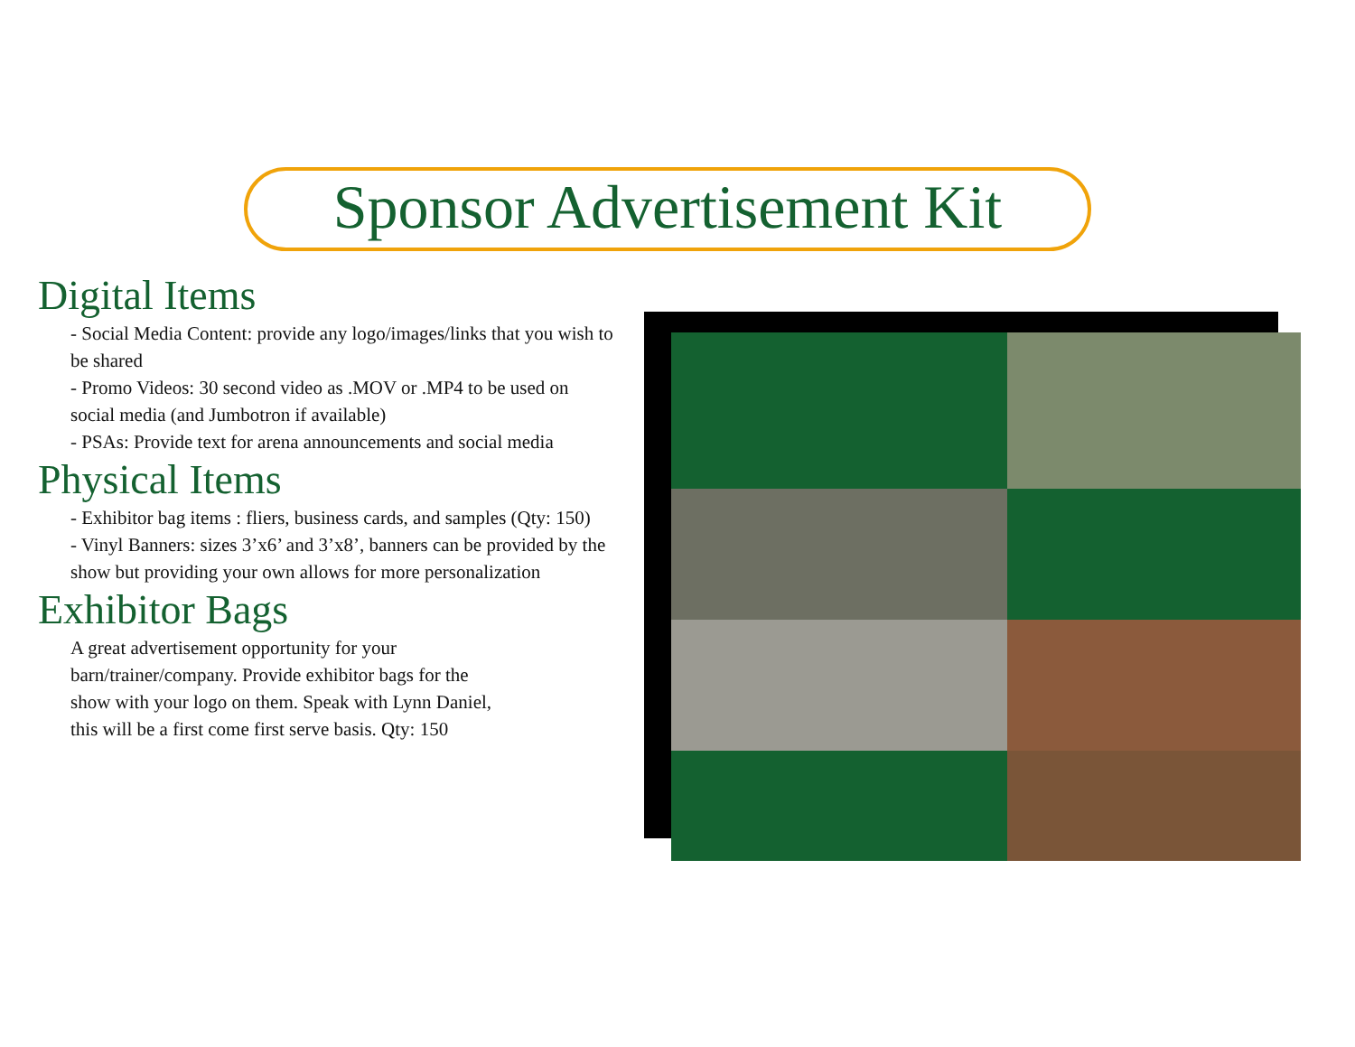Sponsor Advertisement Kit
Digital Items
- Social Media Content: provide any logo/images/links that you wish to be shared
- Promo Videos: 30 second video as .MOV or .MP4 to be used on social media (and Jumbotron if available)
- PSAs: Provide text for arena announcements and social media
Physical Items
- Exhibitor bag items : fliers, business cards, and samples (Qty: 150)
- Vinyl Banners: sizes 3’x6’ and 3’x8’, banners can be provided by the show but providing your own allows for more personalization
Exhibitor Bags
A great advertisement opportunity for your barn/trainer/company. Provide exhibitor bags for the show with your logo on them. Speak with Lynn Daniel, this will be a first come first serve basis. Qty: 150